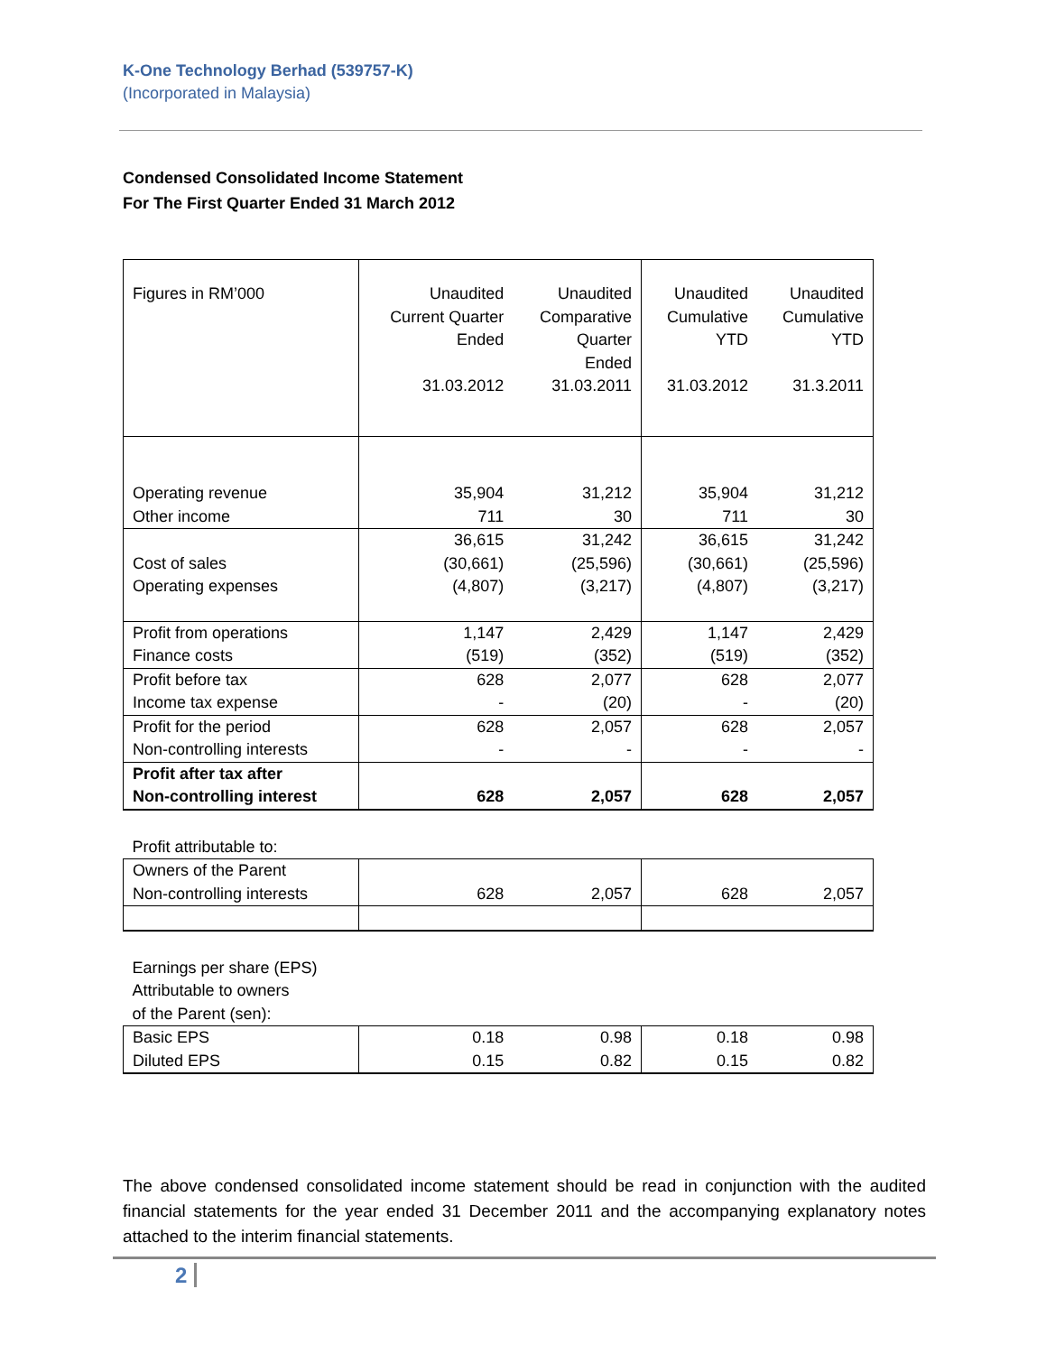K-One Technology Berhad (539757-K)
(Incorporated in Malaysia)
Condensed Consolidated Income Statement
For The First Quarter Ended 31 March 2012
| Figures in RM’000 | Unaudited Current Quarter Ended 31.03.2012 | Unaudited Comparative Quarter Ended 31.03.2011 | Unaudited Cumulative YTD 31.03.2012 | Unaudited Cumulative YTD 31.3.2011 |
| Operating revenue Other income | 35,904 711 | 31,212 30 | 35,904 711 | 31,212 30 |
| Cost of sales Operating expenses | 36,615 (30,661) (4,807) | 31,242 (25,596) (3,217) | 36,615 (30,661) (4,807) | 31,242 (25,596) (3,217) |
| Profit from operations Finance costs | 1,147 (519) | 2,429 (352) | 1,147 (519) | 2,429 (352) |
| Profit before tax Income tax expense | 628 - | 2,077 (20) | 628 - | 2,077 (20) |
| Profit for the period Non-controlling interests | 628 - | 2,057 - | 628 - | 2,057 - |
| Profit after tax after Non-controlling interest | 628 | 2,057 | 628 | 2,057 |
| Profit attributable to: | | | | |
| Owners of the Parent Non-controlling interests | 628 | 2,057 | 628 | 2,057 |
| Earnings per share (EPS) Attributable to owners of the Parent (sen): | | | | |
| Basic EPS Diluted EPS | 0.18 0.15 | 0.98 0.82 | 0.18 0.15 | 0.98 0.82 |
The above condensed consolidated income statement should be read in conjunction with the audited financial statements for the year ended 31 December 2011 and the accompanying explanatory notes attached to the interim financial statements.
2